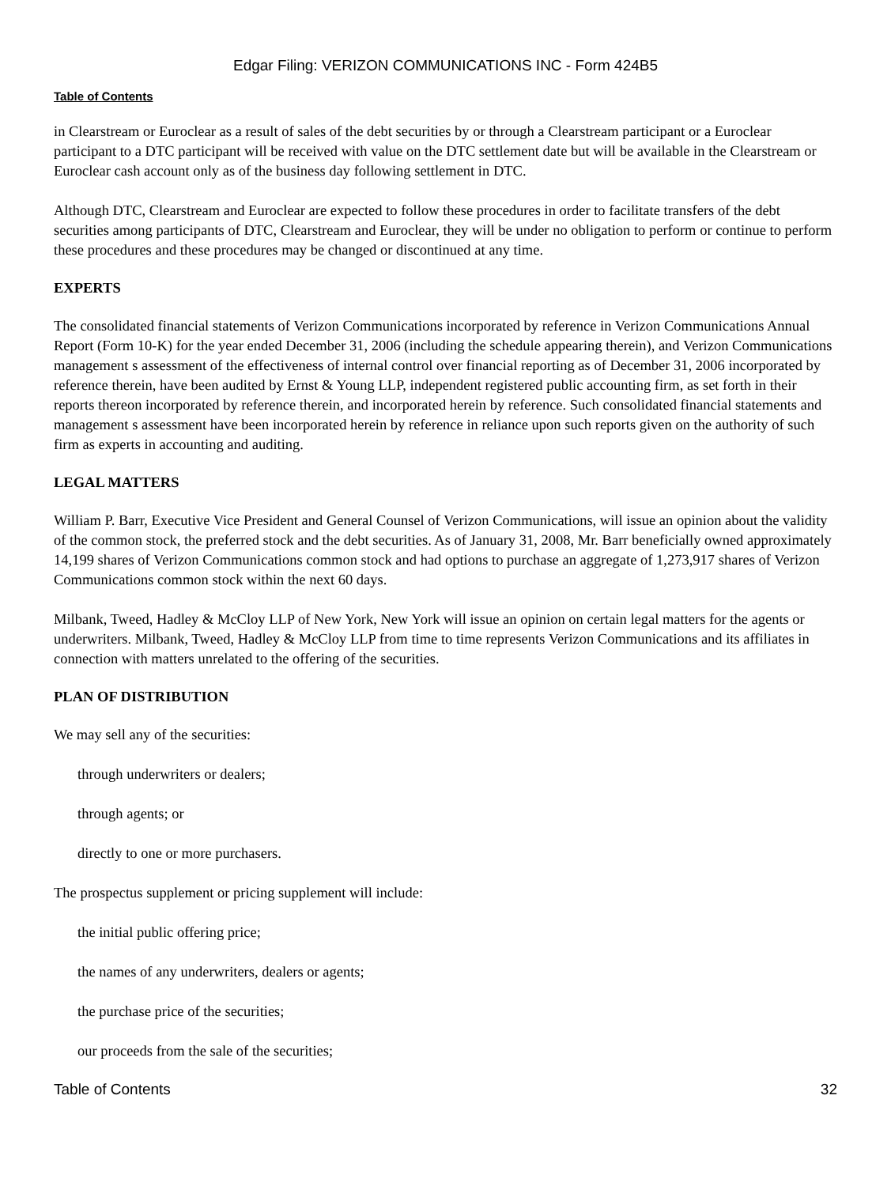Edgar Filing: VERIZON COMMUNICATIONS INC - Form 424B5
Table of Contents
in Clearstream or Euroclear as a result of sales of the debt securities by or through a Clearstream participant or a Euroclear participant to a DTC participant will be received with value on the DTC settlement date but will be available in the Clearstream or Euroclear cash account only as of the business day following settlement in DTC.
Although DTC, Clearstream and Euroclear are expected to follow these procedures in order to facilitate transfers of the debt securities among participants of DTC, Clearstream and Euroclear, they will be under no obligation to perform or continue to perform these procedures and these procedures may be changed or discontinued at any time.
EXPERTS
The consolidated financial statements of Verizon Communications incorporated by reference in Verizon Communications Annual Report (Form 10-K) for the year ended December 31, 2006 (including the schedule appearing therein), and Verizon Communications management s assessment of the effectiveness of internal control over financial reporting as of December 31, 2006 incorporated by reference therein, have been audited by Ernst & Young LLP, independent registered public accounting firm, as set forth in their reports thereon incorporated by reference therein, and incorporated herein by reference. Such consolidated financial statements and management s assessment have been incorporated herein by reference in reliance upon such reports given on the authority of such firm as experts in accounting and auditing.
LEGAL MATTERS
William P. Barr, Executive Vice President and General Counsel of Verizon Communications, will issue an opinion about the validity of the common stock, the preferred stock and the debt securities. As of January 31, 2008, Mr. Barr beneficially owned approximately 14,199 shares of Verizon Communications common stock and had options to purchase an aggregate of 1,273,917 shares of Verizon Communications common stock within the next 60 days.
Milbank, Tweed, Hadley & McCloy LLP of New York, New York will issue an opinion on certain legal matters for the agents or underwriters. Milbank, Tweed, Hadley & McCloy LLP from time to time represents Verizon Communications and its affiliates in connection with matters unrelated to the offering of the securities.
PLAN OF DISTRIBUTION
We may sell any of the securities:
through underwriters or dealers;
through agents; or
directly to one or more purchasers.
The prospectus supplement or pricing supplement will include:
the initial public offering price;
the names of any underwriters, dealers or agents;
the purchase price of the securities;
our proceeds from the sale of the securities;
Table of Contents 32